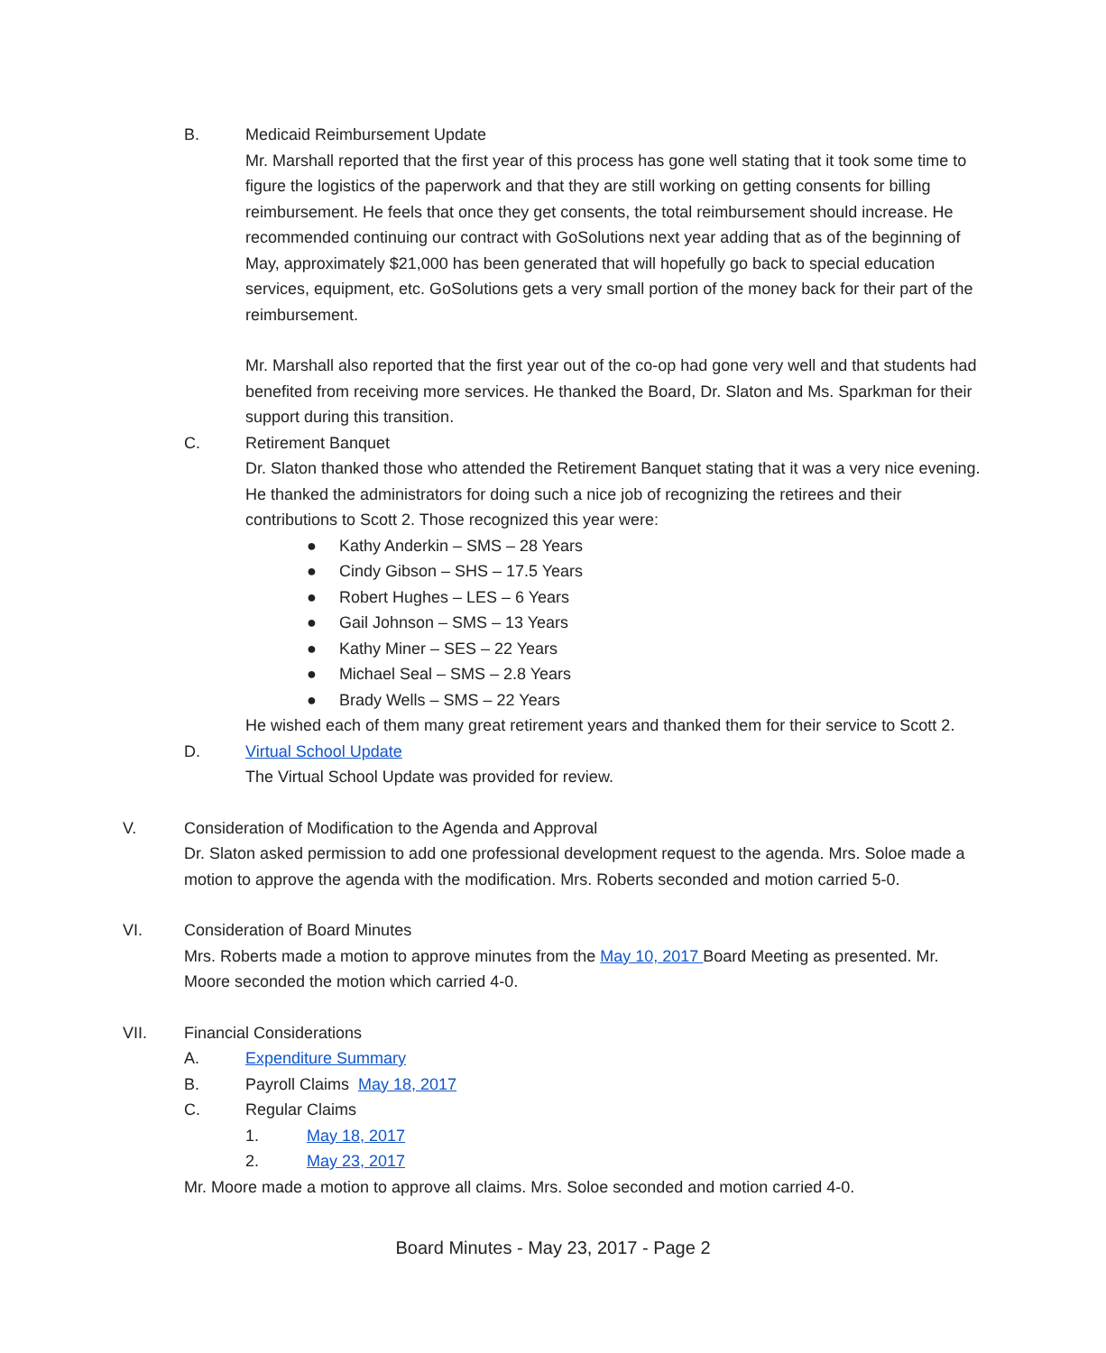B. Medicaid Reimbursement Update
Mr. Marshall reported that the first year of this process has gone well stating that it took some time to figure the logistics of the paperwork and that they are still working on getting consents for billing reimbursement. He feels that once they get consents, the total reimbursement should increase. He recommended continuing our contract with GoSolutions next year adding that as of the beginning of May, approximately $21,000 has been generated that will hopefully go back to special education services, equipment, etc. GoSolutions gets a very small portion of the money back for their part of the reimbursement.
Mr. Marshall also reported that the first year out of the co-op had gone very well and that students had benefited from receiving more services. He thanked the Board, Dr. Slaton and Ms. Sparkman for their support during this transition.
C. Retirement Banquet
Dr. Slaton thanked those who attended the Retirement Banquet stating that it was a very nice evening. He thanked the administrators for doing such a nice job of recognizing the retirees and their contributions to Scott 2. Those recognized this year were:
● Kathy Anderkin – SMS – 28 Years
● Cindy Gibson – SHS – 17.5 Years
● Robert Hughes – LES – 6 Years
● Gail Johnson – SMS – 13 Years
● Kathy Miner – SES – 22 Years
● Michael Seal – SMS – 2.8 Years
● Brady Wells – SMS – 22 Years
He wished each of them many great retirement years and thanked them for their service to Scott 2.
D. Virtual School Update
The Virtual School Update was provided for review.
V. Consideration of Modification to the Agenda and Approval
Dr. Slaton asked permission to add one professional development request to the agenda. Mrs. Soloe made a motion to approve the agenda with the modification. Mrs. Roberts seconded and motion carried 5-0.
VI. Consideration of Board Minutes
Mrs. Roberts made a motion to approve minutes from the May 10, 2017 Board Meeting as presented. Mr. Moore seconded the motion which carried 4-0.
VII. Financial Considerations
A. Expenditure Summary
B. Payroll Claims May 18, 2017
C. Regular Claims
1. May 18, 2017
2. May 23, 2017
Mr. Moore made a motion to approve all claims. Mrs. Soloe seconded and motion carried 4-0.
Board Minutes - May 23, 2017 - Page 2